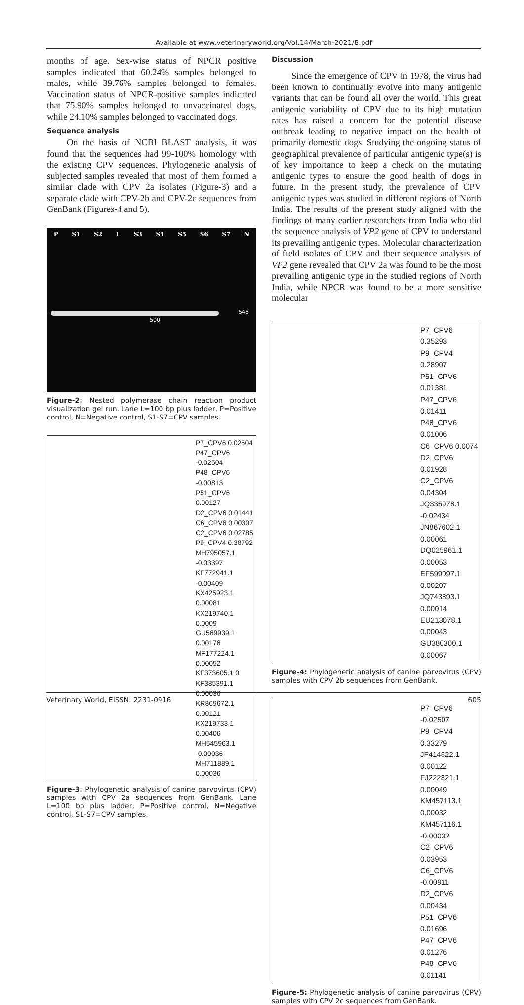Available at www.veterinaryworld.org/Vol.14/March-2021/8.pdf
months of age. Sex-wise status of NPCR positive samples indicated that 60.24% samples belonged to males, while 39.76% samples belonged to females. Vaccination status of NPCR-positive samples indicated that 75.90% samples belonged to unvaccinated dogs, while 24.10% samples belonged to vaccinated dogs.
Sequence analysis
On the basis of NCBI BLAST analysis, it was found that the sequences had 99-100% homology with the existing CPV sequences. Phylogenetic analysis of subjected samples revealed that most of them formed a similar clade with CPV 2a isolates (Figure-3) and a separate clade with CPV-2b and CPV-2c sequences from GenBank (Figures-4 and 5).
P S1 S2 L S3 S4 S5 S6 S7 N
548
500
Figure-2: Nested polymerase chain reaction product visualization gel run. Lane L=100 bp plus ladder, P=Positive control, N=Negative control, S1-S7=CPV samples.
P7_CPV6 0.02504
P47_CPV6 -0.02504
P48_CPV6 -0.00813
P51_CPV6 0.00127
D2_CPV6 0.01441
C6_CPV6 0.00307
C2_CPV6 0.02785
P9_CPV4 0.38792
MH795057.1 -0.03397
KF772941.1 -0.00409
KX425923.1 0.00081
KX219740.1 0.0009
GU569939.1 0.00176
MF177224.1 0.00052
KF373605.1 0
KF385391.1 0.00036
KR869672.1 0.00121
KX219733.1 0.00406
MH545963.1 -0.00036
MH711889.1 0.00036
Figure-3: Phylogenetic analysis of canine parvovirus (CPV) samples with CPV 2a sequences from GenBank. Lane L=100 bp plus ladder, P=Positive control, N=Negative control, S1-S7=CPV samples.
Discussion
Since the emergence of CPV in 1978, the virus had been known to continually evolve into many antigenic variants that can be found all over the world. This great antigenic variability of CPV due to its high mutation rates has raised a concern for the potential disease outbreak leading to negative impact on the health of primarily domestic dogs. Studying the ongoing status of geographical prevalence of particular antigenic type(s) is of key importance to keep a check on the mutating antigenic types to ensure the good health of dogs in future. In the present study, the prevalence of CPV antigenic types was studied in different regions of North India. The results of the present study aligned with the findings of many earlier researchers from India who did the sequence analysis of VP2 gene of CPV to understand its prevailing antigenic types. Molecular characterization of field isolates of CPV and their sequence analysis of VP2 gene revealed that CPV 2a was found to be the most prevailing antigenic type in the studied regions of North India, while NPCR was found to be a more sensitive molecular
P7_CPV6 0.35293
P9_CPV4 0.28907
P51_CPV6 0.01381
P47_CPV6 0.01411
P48_CPV6 0.01006
C6_CPV6 0.0074
D2_CPV6 0.01928
C2_CPV6 0.04304
JQ335978.1 -0.02434
JN867602.1 0.00061
DQ025961.1 0.00053
EF599097.1 0.00207
JQ743893.1 0.00014
EU213078.1 0.00043
GU380300.1 0.00067
Figure-4: Phylogenetic analysis of canine parvovirus (CPV) samples with CPV 2b sequences from GenBank.
P7_CPV6 -0.02507
P9_CPV4 0.33279
JF414822.1 0.00122
FJ222821.1 0.00049
KM457113.1 0.00032
KM457116.1 -0.00032
C2_CPV6 0.03953
C6_CPV6 -0.00911
D2_CPV6 0.00434
P51_CPV6 0.01696
P47_CPV6 0.01276
P48_CPV6 0.01141
Figure-5: Phylogenetic analysis of canine parvovirus (CPV) samples with CPV 2c sequences from GenBank.
Veterinary World, EISSN: 2231-0916 605